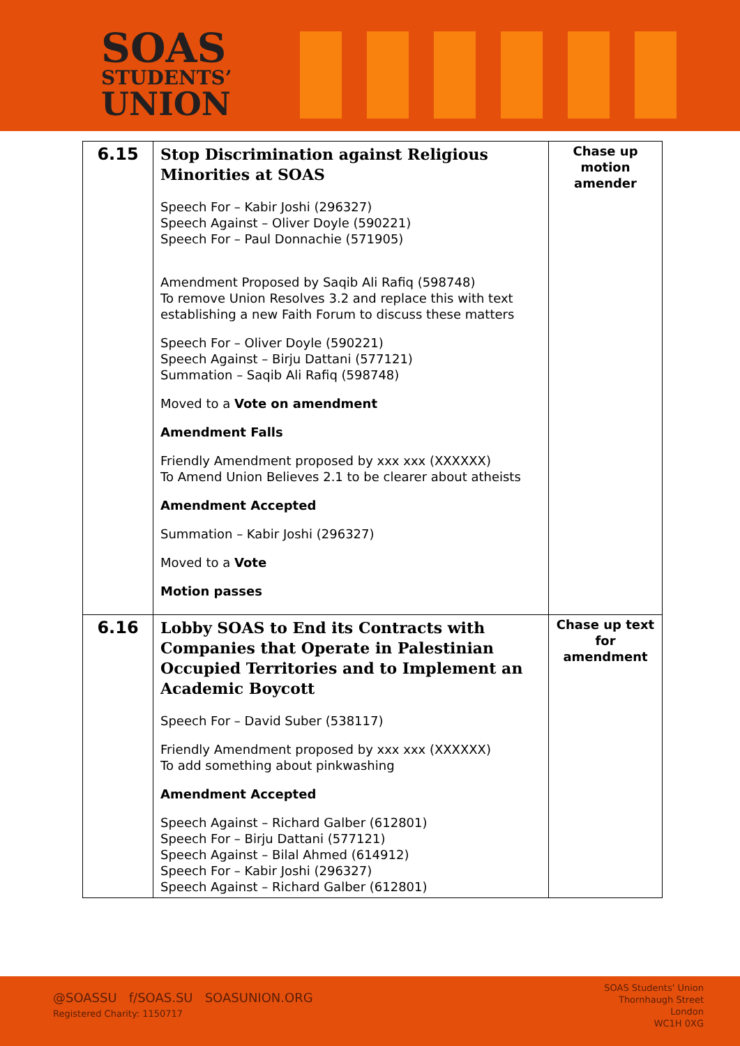SOAS
STUDENTS’
UNION
| 6.15 | Stop Discrimination against Religious Minorities at SOAS Speech For – Kabir Joshi (296327) Speech Against – Oliver Doyle (590221) Speech For – Paul Donnachie (571905) Amendment Proposed by Saqib Ali Rafiq (598748) To remove Union Resolves 3.2 and replace this with text establishing a new Faith Forum to discuss these matters Speech For – Oliver Doyle (590221) Speech Against – Birju Dattani (577121) Summation – Saqib Ali Rafiq (598748) Moved to a Vote on amendment Amendment Falls Friendly Amendment proposed by xxx xxx (XXXXXX) To Amend Union Believes 2.1 to be clearer about atheists Amendment Accepted Summation – Kabir Joshi (296327) Moved to a Vote Motion passes | Chase up motion amender |
| 6.16 | Lobby SOAS to End its Contracts with Companies that Operate in Palestinian Occupied Territories and to Implement an Academic Boycott Speech For – David Suber (538117) Friendly Amendment proposed by xxx xxx (XXXXXX) To add something about pinkwashing Amendment Accepted Speech Against – Richard Galber (612801) Speech For – Birju Dattani (577121) Speech Against – Bilal Ahmed (614912) Speech For – Kabir Joshi (296327) Speech Against – Richard Galber (612801) | Chase up text for amendment |
@SOASSU f/SOAS.SU SOASUNION.ORG
Registered Charity: 1150717
SOAS Students' Union
Thornhaugh Street
London
WC1H 0XG